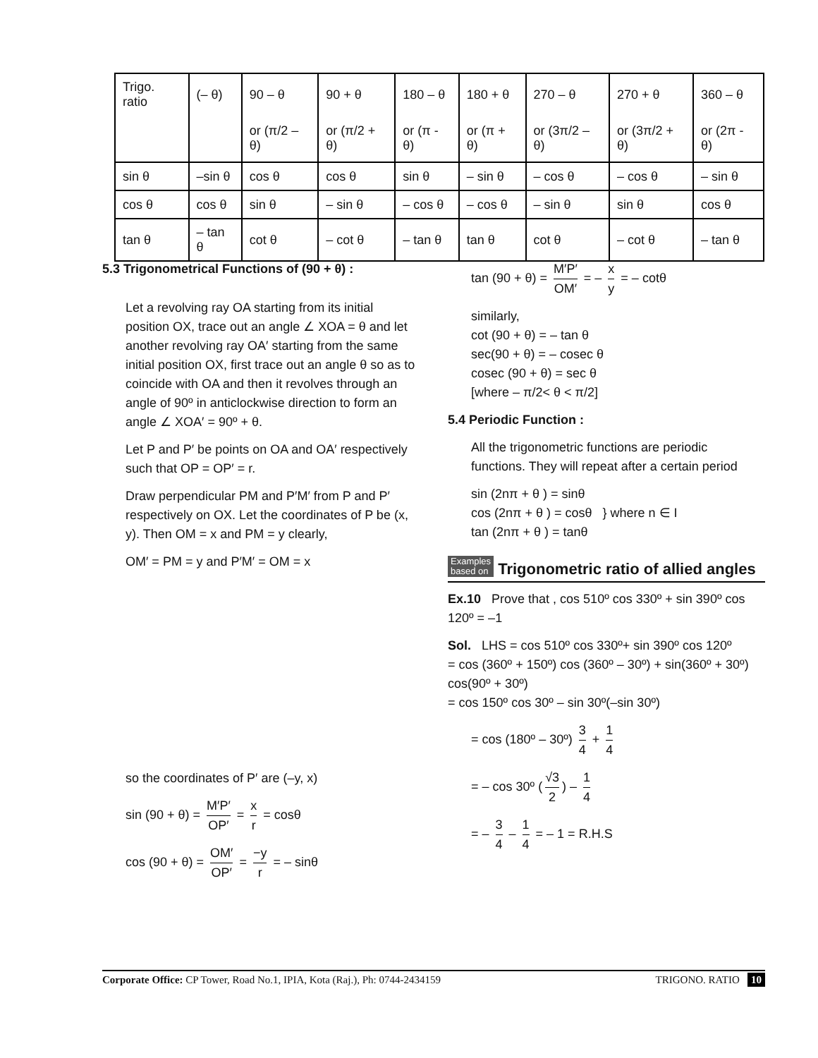| Trigo. ratio | (– θ) | 90 – θ | 90 + θ | 180 – θ | 180 + θ | 270 – θ | 270 + θ | 360 – θ |
| | | or (π/2 – θ) | or (π/2 + θ) | or (π - θ) | or (π + θ) | or (3π/2 – θ) | or (3π/2 + θ) | or (2π - θ) |
| sin θ | –sin θ | cos θ | cos θ | sin θ | – sin θ | – cos θ | – cos θ | – sin θ |
| cos θ | cos θ | sin θ | – sin θ | – cos θ | – cos θ | – sin θ | sin θ | cos θ |
| tan θ | – tan θ | cot θ | – cot θ | – tan θ | tan θ | cot θ | – cot θ | – tan θ |
5.3 Trigonometrical Functions of (90 + θ) :
Let a revolving ray OA starting from its initial position OX, trace out an angle ∠ XOA = θ and let another revolving ray OA′ starting from the same initial position OX, first trace out an angle θ so as to coincide with OA and then it revolves through an angle of 90º in anticlockwise direction to form an angle ∠ XOA′ = 90º + θ.
Let P and P′ be points on OA and OA′ respectively such that OP = OP′ = r.
Draw perpendicular PM and P′M′ from P and P′ respectively on OX. Let the coordinates of P be (x, y). Then OM = x and PM = y clearly,
OM′ = PM = y and P′M′ = OM = x
so the coordinates of P′ are (–y, x)
sin (90 + θ) = M′P′ OP′ = x r = cosθ
cos (90 + θ) = OM′ OP′ = −y r = – sinθ
tan (90 + θ) = M′P′ OM′ = – x y = – cotθ
similarly,
cot (90 + θ) = – tan θ
sec(90 + θ) = – cosec θ
cosec (90 + θ) = sec θ
[where – π/2< θ < π/2]
5.4 Periodic Function :
All the trigonometric functions are periodic functions. They will repeat after a certain period
sin (2nπ + θ ) = sinθ
cos (2nπ + θ ) = cosθ } where n ∈ I
tan (2nπ + θ ) = tanθ
Examples
based on Trigonometric ratio of allied angles
Ex.10 Prove that , cos 510º cos 330º + sin 390º cos 120º = –1
Sol. LHS = cos 510º cos 330º+ sin 390º cos 120º
= cos (360º + 150º) cos (360º – 30º) + sin(360º + 30º) cos(90º + 30º)
= cos 150º cos 30º – sin 30º(–sin 30º)
= cos (180º – 30º) 3 4 + 1 4
= – cos 30º (√3 2) – 1 4
= – 3 4 – 1 4 = – 1 = R.H.S
Corporate Office: CP Tower, Road No.1, IPIA, Kota (Raj.), Ph: 0744-2434159 TRIGONO. RATIO 10